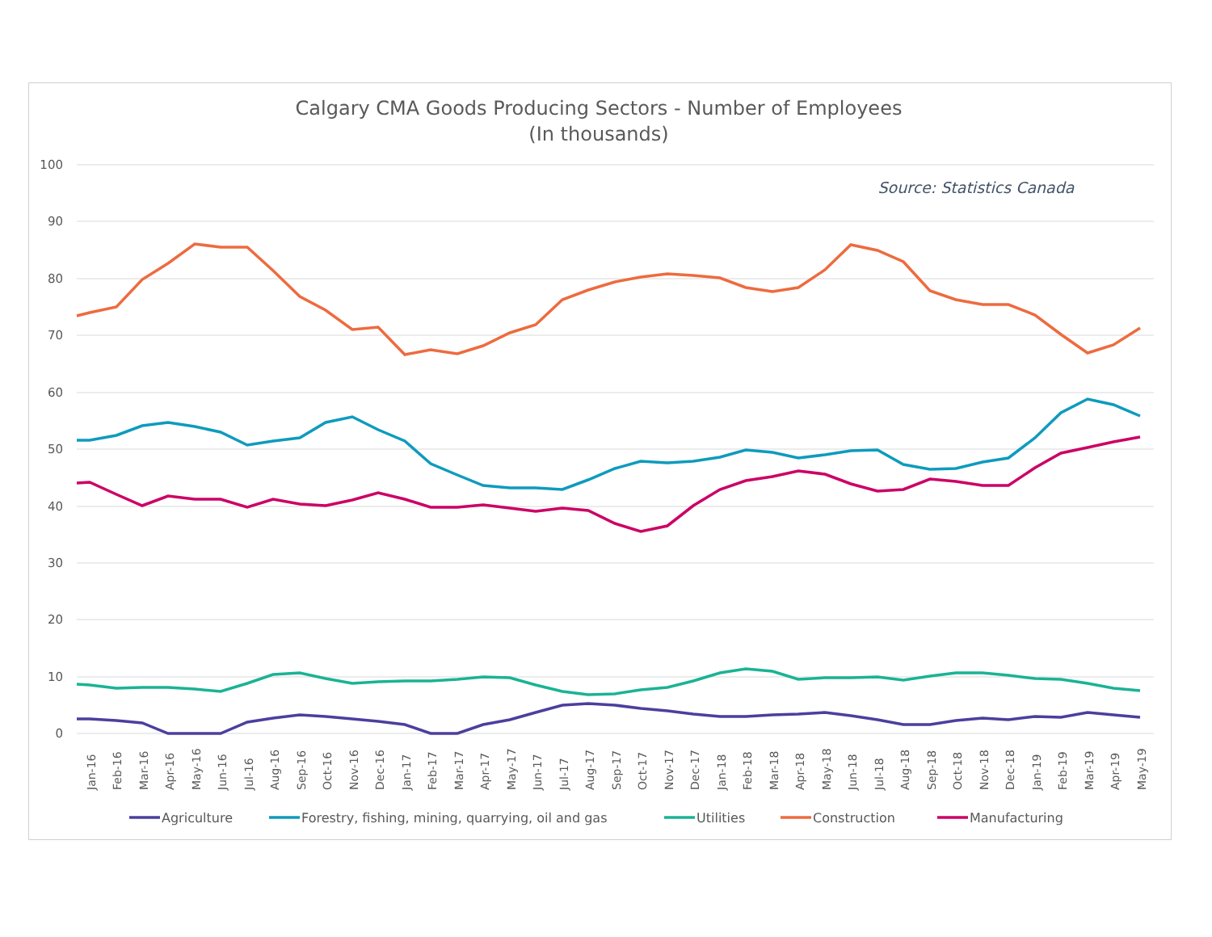Calgary CMA Goods Producing Sectors - Number of Employees
(In thousands)
Source: Statistics Canada
100
90
80
70
60
50
40
30
20
10
0
Jan-16
Feb-16
Mar-16
Apr-16
May-16
Jun-16
Jul-16
Aug-16
Sep-16
Oct-16
Nov-16
Dec-16
Jan-17
Feb-17
Mar-17
Apr-17
May-17
Jun-17
Jul-17
Aug-17
Sep-17
Oct-17
Nov-17
Dec-17
Jan-18
Feb-18
Mar-18
Apr-18
May-18
Jun-18
Jul-18
Aug-18
Sep-18
Oct-18
Nov-18
Dec-18
Jan-19
Feb-19
Mar-19
Apr-19
May-19
Agriculture
Forestry, fishing, mining, quarrying, oil and gas
Utilities
Construction
Manufacturing